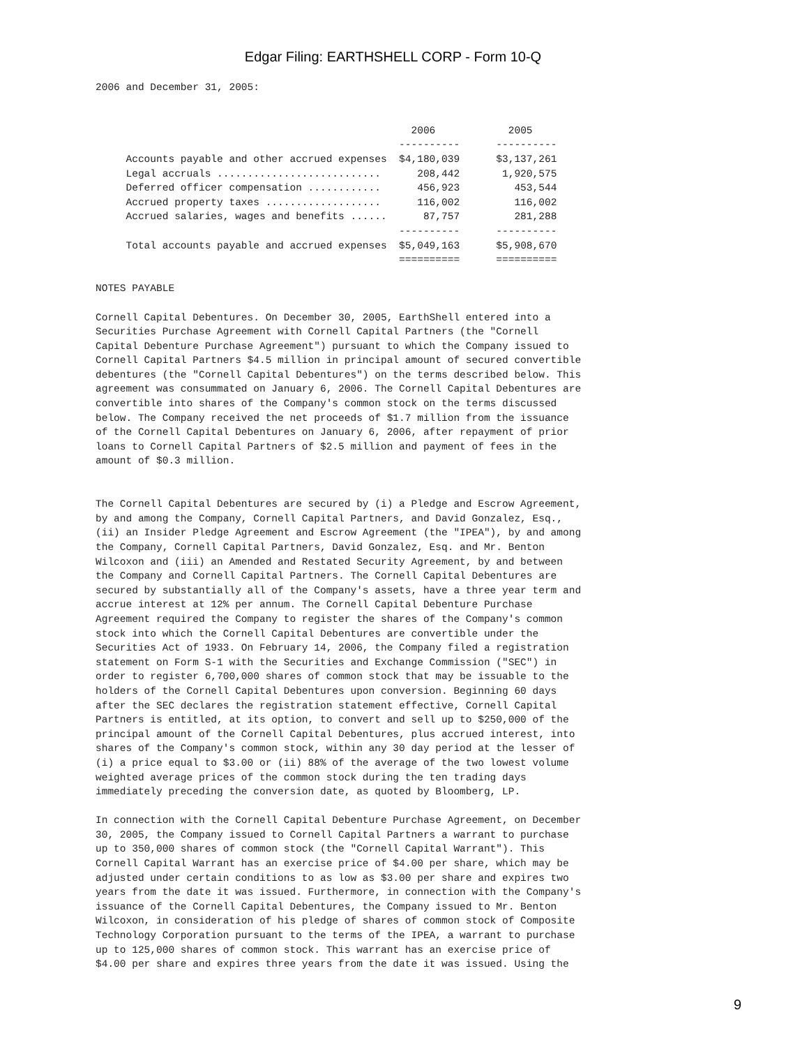Edgar Filing: EARTHSHELL CORP - Form 10-Q
2006 and December 31, 2005:
| | | 2006 | 2005 |
| | | ---------- | ---------- |
| | Accounts payable and other accrued expenses | $4,180,039 | $3,137,261 |
| | Legal accruals ........................... | 208,442 | 1,920,575 |
| | Deferred officer compensation ............ | 456,923 | 453,544 |
| | Accrued property taxes ................... | 116,002 | 116,002 |
| | Accrued salaries, wages and benefits ...... | 87,757 | 281,288 |
| | | ---------- | ---------- |
| | Total accounts payable and accrued expenses | $5,049,163 | $5,908,670 |
| | | ========== | ========== |
NOTES PAYABLE

Cornell Capital Debentures. On December 30, 2005, EarthShell entered into a
Securities Purchase Agreement with Cornell Capital Partners (the "Cornell
Capital Debenture Purchase Agreement") pursuant to which the Company issued to
Cornell Capital Partners $4.5 million in principal amount of secured convertible
debentures (the "Cornell Capital Debentures") on the terms described below. This
agreement was consummated on January 6, 2006. The Cornell Capital Debentures are
convertible into shares of the Company's common stock on the terms discussed
below. The Company received the net proceeds of $1.7 million from the issuance
of the Cornell Capital Debentures on January 6, 2006, after repayment of prior
loans to Cornell Capital Partners of $2.5 million and payment of fees in the
amount of $0.3 million.


The Cornell Capital Debentures are secured by (i) a Pledge and Escrow Agreement,
by and among the Company, Cornell Capital Partners, and David Gonzalez, Esq.,
(ii) an Insider Pledge Agreement and Escrow Agreement (the "IPEA"), by and among
the Company, Cornell Capital Partners, David Gonzalez, Esq. and Mr. Benton
Wilcoxon and (iii) an Amended and Restated Security Agreement, by and between
the Company and Cornell Capital Partners. The Cornell Capital Debentures are
secured by substantially all of the Company's assets, have a three year term and
accrue interest at 12% per annum. The Cornell Capital Debenture Purchase
Agreement required the Company to register the shares of the Company's common
stock into which the Cornell Capital Debentures are convertible under the
Securities Act of 1933. On February 14, 2006, the Company filed a registration
statement on Form S-1 with the Securities and Exchange Commission ("SEC") in
order to register 6,700,000 shares of common stock that may be issuable to the
holders of the Cornell Capital Debentures upon conversion. Beginning 60 days
after the SEC declares the registration statement effective, Cornell Capital
Partners is entitled, at its option, to convert and sell up to $250,000 of the
principal amount of the Cornell Capital Debentures, plus accrued interest, into
shares of the Company's common stock, within any 30 day period at the lesser of
(i) a price equal to $3.00 or (ii) 88% of the average of the two lowest volume
weighted average prices of the common stock during the ten trading days
immediately preceding the conversion date, as quoted by Bloomberg, LP.

In connection with the Cornell Capital Debenture Purchase Agreement, on December
30, 2005, the Company issued to Cornell Capital Partners a warrant to purchase
up to 350,000 shares of common stock (the "Cornell Capital Warrant"). This
Cornell Capital Warrant has an exercise price of $4.00 per share, which may be
adjusted under certain conditions to as low as $3.00 per share and expires two
years from the date it was issued. Furthermore, in connection with the Company's
issuance of the Cornell Capital Debentures, the Company issued to Mr. Benton
Wilcoxon, in consideration of his pledge of shares of common stock of Composite
Technology Corporation pursuant to the terms of the IPEA, a warrant to purchase
up to 125,000 shares of common stock. This warrant has an exercise price of
$4.00 per share and expires three years from the date it was issued. Using the
9